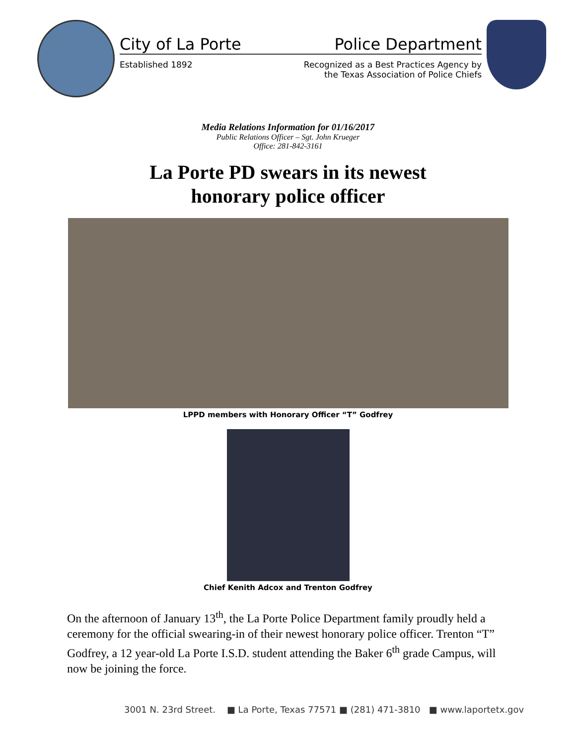City of La Porte Police Department
Established 1892 Recognized as a Best Practices Agency by
the Texas Association of Police Chiefs
Media Relations Information for 01/16/2017
Public Relations Officer – Sgt. John Krueger
Office: 281-842-3161
La Porte PD swears in its newest
honorary police officer
LPPD members with Honorary Officer “T” Godfrey
Chief Kenith Adcox and Trenton Godfrey
On the afternoon of January 13<sup>th</sup>, the La Porte Police Department family proudly held a ceremony for the official swearing-in of their newest honorary police officer. Trenton “T” Godfrey, a 12 year-old La Porte I.S.D. student attending the Baker 6<sup>th</sup> grade Campus, will now be joining the force.
3001 N. 23rd Street. ■ La Porte, Texas 77571 ■ (281) 471-3810 ■ www.laportetx.gov